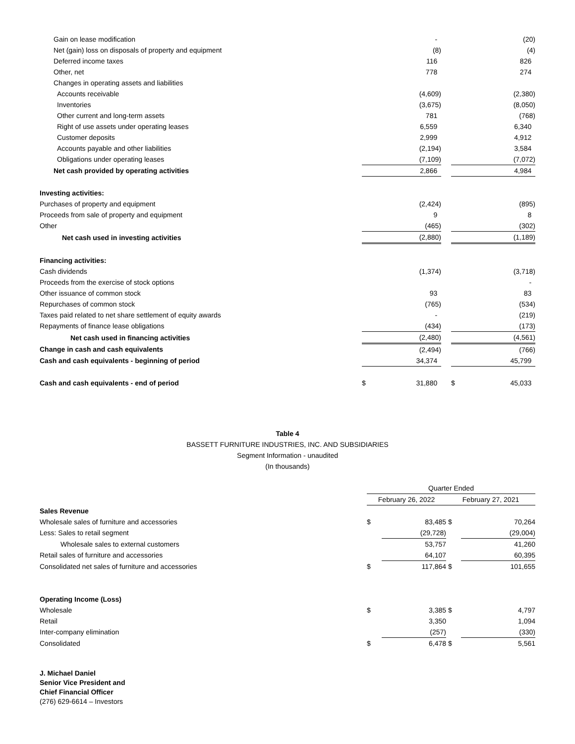| Gain on lease modification | | - | | | (20) |
| Net (gain) loss on disposals of property and equipment | | (8) | | | (4) |
| Deferred income taxes | | 116 | | | 826 |
| Other, net | | 778 | | | 274 |
| Changes in operating assets and liabilities | | | | | |
| Accounts receivable | | (4,609) | | | (2,380) |
| Inventories | | (3,675) | | | (8,050) |
| Other current and long-term assets | | 781 | | | (768) |
| Right of use assets under operating leases | | 6,559 | | | 6,340 |
| Customer deposits | | 2,999 | | | 4,912 |
| Accounts payable and other liabilities | | (2,194) | | | 3,584 |
| Obligations under operating leases | | (7,109) | | | (7,072) |
| Net cash provided by operating activities | | 2,866 | | | 4,984 |
| Investing activities: | | | | | |
| Purchases of property and equipment | | (2,424) | | | (895) |
| Proceeds from sale of property and equipment | | 9 | | | 8 |
| Other | | (465) | | | (302) |
| Net cash used in investing activities | | (2,880) | | | (1,189) |
| Financing activities: | | | | | |
| Cash dividends | | (1,374) | | | (3,718) |
| Proceeds from the exercise of stock options | | | | | - |
| Other issuance of common stock | | 93 | | | 83 |
| Repurchases of common stock | | (765) | | | (534) |
| Taxes paid related to net share settlement of equity awards | | - | | | (219) |
| Repayments of finance lease obligations | | (434) | | | (173) |
| Net cash used in financing activities | | (2,480) | | | (4,561) |
| Change in cash and cash equivalents | | (2,494) | | | (766) |
| Cash and cash equivalents - beginning of period | | 34,374 | | | 45,799 |
| Cash and cash equivalents - end of period | $ | 31,880 | | $ | 45,033 |
Table 4
BASSETT FURNITURE INDUSTRIES, INC. AND SUBSIDIARIES
Segment Information - unaudited
(In thousands)
| | Quarter Ended | | | |
| | February 26, 2022 | | February 27, 2021 | |
| Sales Revenue | | | | |
| Wholesale sales of furniture and accessories | $ | 83,485 | $ | 70,264 |
| Less: Sales to retail segment | | (29,728) | | (29,004) |
| Wholesale sales to external customers | | 53,757 | | 41,260 |
| Retail sales of furniture and accessories | | 64,107 | | 60,395 |
| Consolidated net sales of furniture and accessories | $ | 117,864 | $ | 101,655 |
| Operating Income (Loss) | | | | |
| Wholesale | $ | 3,385 | $ | 4,797 |
| Retail | | 3,350 | | 1,094 |
| Inter-company elimination | | (257) | | (330) |
| Consolidated | $ | 6,478 | $ | 5,561 |
J. Michael Daniel
Senior Vice President and
Chief Financial Officer
(276) 629-6614 – Investors